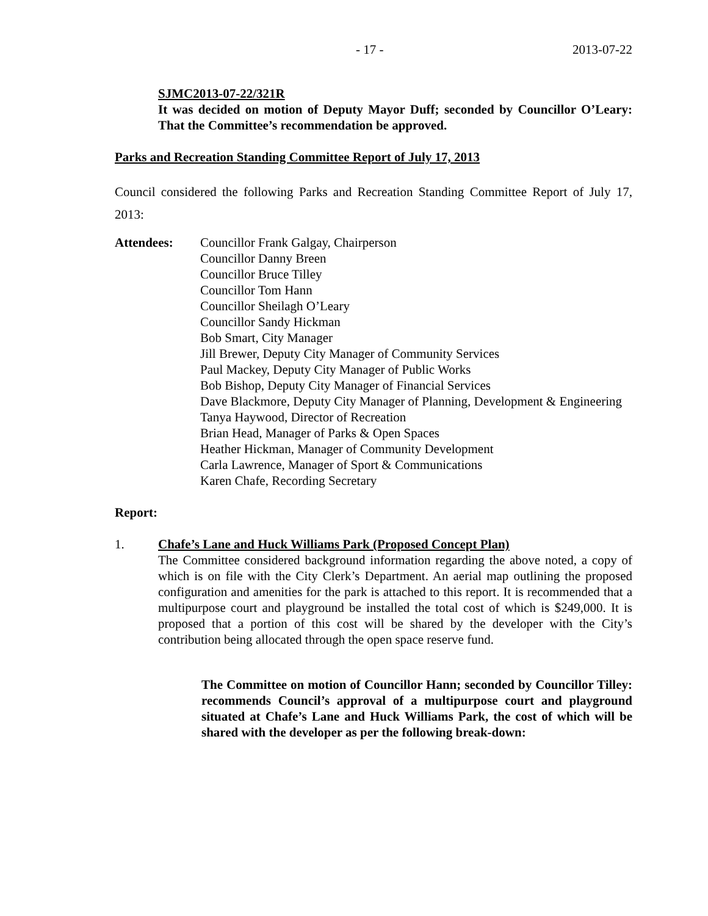- 17 - 2013-07-22
SJMC2013-07-22/321R
It was decided on motion of Deputy Mayor Duff; seconded by Councillor O’Leary: That the Committee’s recommendation be approved.
Parks and Recreation Standing Committee Report of July 17, 2013
Council considered the following Parks and Recreation Standing Committee Report of July 17, 2013:
Attendees: Councillor Frank Galgay, Chairperson
Councillor Danny Breen
Councillor Bruce Tilley
Councillor Tom Hann
Councillor Sheilagh O’Leary
Councillor Sandy Hickman
Bob Smart, City Manager
Jill Brewer, Deputy City Manager of Community Services
Paul Mackey, Deputy City Manager of Public Works
Bob Bishop, Deputy City Manager of Financial Services
Dave Blackmore, Deputy City Manager of Planning, Development & Engineering
Tanya Haywood, Director of Recreation
Brian Head, Manager of Parks & Open Spaces
Heather Hickman, Manager of Community Development
Carla Lawrence, Manager of Sport & Communications
Karen Chafe, Recording Secretary
Report:
1. Chafe’s Lane and Huck Williams Park (Proposed Concept Plan)
The Committee considered background information regarding the above noted, a copy of which is on file with the City Clerk’s Department. An aerial map outlining the proposed configuration and amenities for the park is attached to this report. It is recommended that a multipurpose court and playground be installed the total cost of which is $249,000. It is proposed that a portion of this cost will be shared by the developer with the City’s contribution being allocated through the open space reserve fund.
The Committee on motion of Councillor Hann; seconded by Councillor Tilley: recommends Council’s approval of a multipurpose court and playground situated at Chafe’s Lane and Huck Williams Park, the cost of which will be shared with the developer as per the following break-down: